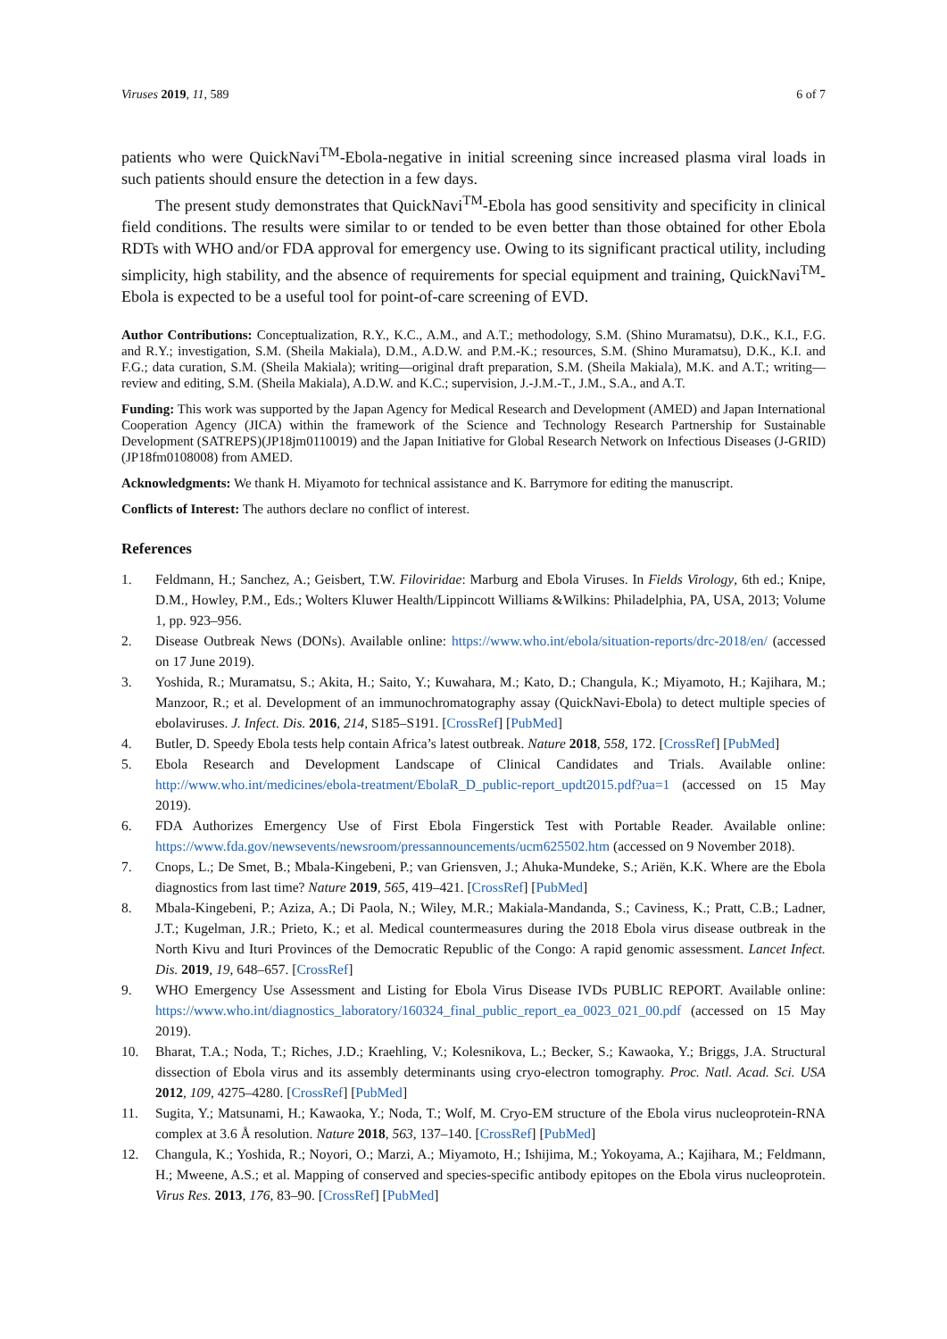Viruses 2019, 11, 589 6 of 7
patients who were QuickNavi<sup>TM</sup>-Ebola-negative in initial screening since increased plasma viral loads in such patients should ensure the detection in a few days.
The present study demonstrates that QuickNavi<sup>TM</sup>-Ebola has good sensitivity and specificity in clinical field conditions. The results were similar to or tended to be even better than those obtained for other Ebola RDTs with WHO and/or FDA approval for emergency use. Owing to its significant practical utility, including simplicity, high stability, and the absence of requirements for special equipment and training, QuickNavi<sup>TM</sup>-Ebola is expected to be a useful tool for point-of-care screening of EVD.
Author Contributions: Conceptualization, R.Y., K.C., A.M., and A.T.; methodology, S.M. (Shino Muramatsu), D.K., K.I., F.G. and R.Y.; investigation, S.M. (Sheila Makiala), D.M., A.D.W. and P.M.-K.; resources, S.M. (Shino Muramatsu), D.K., K.I. and F.G.; data curation, S.M. (Sheila Makiala); writing—original draft preparation, S.M. (Sheila Makiala), M.K. and A.T.; writing—review and editing, S.M. (Sheila Makiala), A.D.W. and K.C.; supervision, J.-J.M.-T., J.M., S.A., and A.T.
Funding: This work was supported by the Japan Agency for Medical Research and Development (AMED) and Japan International Cooperation Agency (JICA) within the framework of the Science and Technology Research Partnership for Sustainable Development (SATREPS)(JP18jm0110019) and the Japan Initiative for Global Research Network on Infectious Diseases (J-GRID)(JP18fm0108008) from AMED.
Acknowledgments: We thank H. Miyamoto for technical assistance and K. Barrymore for editing the manuscript.
Conflicts of Interest: The authors declare no conflict of interest.
References
1. Feldmann, H.; Sanchez, A.; Geisbert, T.W. Filoviridae: Marburg and Ebola Viruses. In Fields Virology, 6th ed.; Knipe, D.M., Howley, P.M., Eds.; Wolters Kluwer Health/Lippincott Williams &Wilkins: Philadelphia, PA, USA, 2013; Volume 1, pp. 923–956.
2. Disease Outbreak News (DONs). Available online: https://www.who.int/ebola/situation-reports/drc-2018/en/ (accessed on 17 June 2019).
3. Yoshida, R.; Muramatsu, S.; Akita, H.; Saito, Y.; Kuwahara, M.; Kato, D.; Changula, K.; Miyamoto, H.; Kajihara, M.; Manzoor, R.; et al. Development of an immunochromatography assay (QuickNavi-Ebola) to detect multiple species of ebolaviruses. J. Infect. Dis. 2016, 214, S185–S191. [CrossRef] [PubMed]
4. Butler, D. Speedy Ebola tests help contain Africa’s latest outbreak. Nature 2018, 558, 172. [CrossRef] [PubMed]
5. Ebola Research and Development Landscape of Clinical Candidates and Trials. Available online: http://www.who.int/medicines/ebola-treatment/EbolaR_D_public-report_updt2015.pdf?ua=1 (accessed on 15 May 2019).
6. FDA Authorizes Emergency Use of First Ebola Fingerstick Test with Portable Reader. Available online: https://www.fda.gov/newsevents/newsroom/pressannouncements/ucm625502.htm (accessed on 9 November 2018).
7. Cnops, L.; De Smet, B.; Mbala-Kingebeni, P.; van Griensven, J.; Ahuka-Mundeke, S.; Ariën, K.K. Where are the Ebola diagnostics from last time? Nature 2019, 565, 419–421. [CrossRef] [PubMed]
8. Mbala-Kingebeni, P.; Aziza, A.; Di Paola, N.; Wiley, M.R.; Makiala-Mandanda, S.; Caviness, K.; Pratt, C.B.; Ladner, J.T.; Kugelman, J.R.; Prieto, K.; et al. Medical countermeasures during the 2018 Ebola virus disease outbreak in the North Kivu and Ituri Provinces of the Democratic Republic of the Congo: A rapid genomic assessment. Lancet Infect. Dis. 2019, 19, 648–657. [CrossRef]
9. WHO Emergency Use Assessment and Listing for Ebola Virus Disease IVDs PUBLIC REPORT. Available online: https://www.who.int/diagnostics_laboratory/160324_final_public_report_ea_0023_021_00.pdf (accessed on 15 May 2019).
10. Bharat, T.A.; Noda, T.; Riches, J.D.; Kraehling, V.; Kolesnikova, L.; Becker, S.; Kawaoka, Y.; Briggs, J.A. Structural dissection of Ebola virus and its assembly determinants using cryo-electron tomography. Proc. Natl. Acad. Sci. USA 2012, 109, 4275–4280. [CrossRef] [PubMed]
11. Sugita, Y.; Matsunami, H.; Kawaoka, Y.; Noda, T.; Wolf, M. Cryo-EM structure of the Ebola virus nucleoprotein-RNA complex at 3.6 Å resolution. Nature 2018, 563, 137–140. [CrossRef] [PubMed]
12. Changula, K.; Yoshida, R.; Noyori, O.; Marzi, A.; Miyamoto, H.; Ishijima, M.; Yokoyama, A.; Kajihara, M.; Feldmann, H.; Mweene, A.S.; et al. Mapping of conserved and species-specific antibody epitopes on the Ebola virus nucleoprotein. Virus Res. 2013, 176, 83–90. [CrossRef] [PubMed]